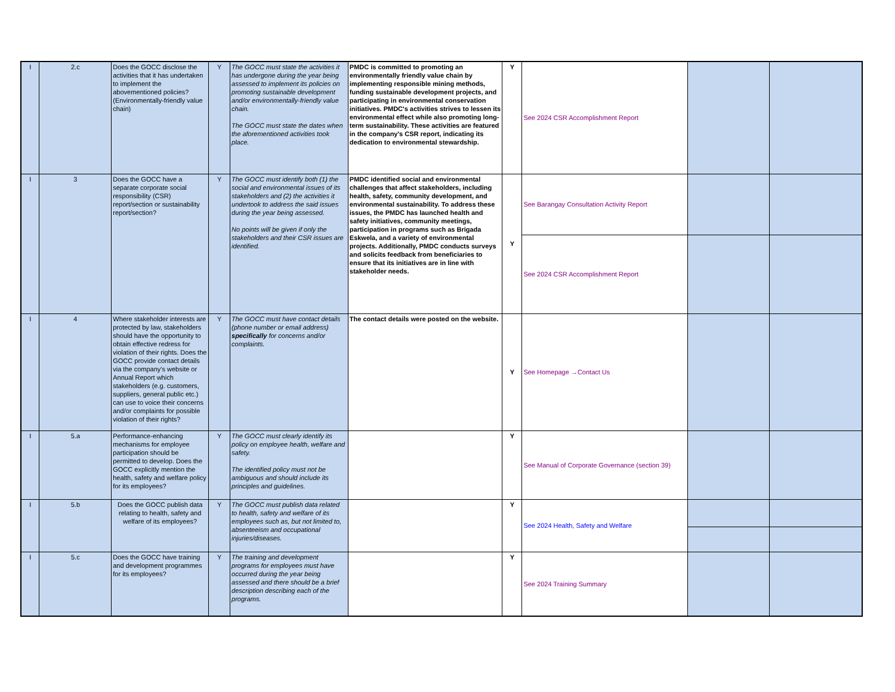| I | 2.c | Does the GOCC disclose the activities that it has undertaken to implement the abovementioned policies? (Environmentally-friendly value chain) | Y | The GOCC must state the activities it has undergone during the year being assessed to implement its policies on promoting sustainable development and/or environmentally-friendly value chain. The GOCC must state the dates when the aforementioned activities took place. | PMDC is committed to promoting an environmentally friendly value chain by implementing responsible mining methods, funding sustainable development projects, and participating in environmental conservation initiatives. PMDC's activities strives to lessen its environmental effect while also promoting long-term sustainability. These activities are featured in the company's CSR report, indicating its dedication to environmental stewardship. | Y | See 2024 CSR Accomplishment Report | | |
| I | 3 | Does the GOCC have a separate corporate social responsibility (CSR) report/section or sustainability report/section? | Y | The GOCC must identify both (1) the social and environmental issues of its stakeholders and (2) the activities it undertook to address the said issues during the year being assessed. No points will be given if only the stakeholders and their CSR issues are identified. | PMDC identified social and environmental challenges that affect stakeholders, including health, safety, community development, and environmental sustainability. To address these issues, the PMDC has launched health and safety initiatives, community meetings, participation in programs such as Brigada Eskwela, and a variety of environmental projects. Additionally, PMDC conducts surveys and solicits feedback from beneficiaries to ensure that its initiatives are in line with stakeholder needs. | Y | See Barangay Consultation Activity Report | | |
| | | | | | | | See 2024 CSR Accomplishment Report | | |
| I | 4 | Where stakeholder interests are protected by law, stakeholders should have the opportunity to obtain effective redress for violation of their rights. Does the GOCC provide contact details via the company's website or Annual Report which stakeholders (e.g. customers, suppliers, general public etc.) can use to voice their concerns and/or complaints for possible violation of their rights? | Y | The GOCC must have contact details (phone number or email address) specifically for concerns and/or complaints. | The contact details were posted on the website. | Y | See Homepage →Contact Us | | |
| I | 5.a | Performance-enhancing mechanisms for employee participation should be permitted to develop. Does the GOCC explicitly mention the health, safety and welfare policy for its employees? | Y | The GOCC must clearly identify its policy on employee health, welfare and safety. The identified policy must not be ambiguous and should include its principles and guidelines. | | Y | See Manual of Corporate Governance (section 39) | | |
| I | 5.b | Does the GOCC publish data relating to health, safety and welfare of its employees? | Y | The GOCC must publish data related to health, safety and welfare of its employees such as, but not limited to, absenteeism and occupational injuries/diseases. | | Y | See 2024 Health, Safety and Welfare | | |
| I | 5.c | Does the GOCC have training and development programmes for its employees? | Y | The training and development programs for employees must have occurred during the year being assessed and there should be a brief description describing each of the programs. | | Y | See 2024 Training Summary | | |